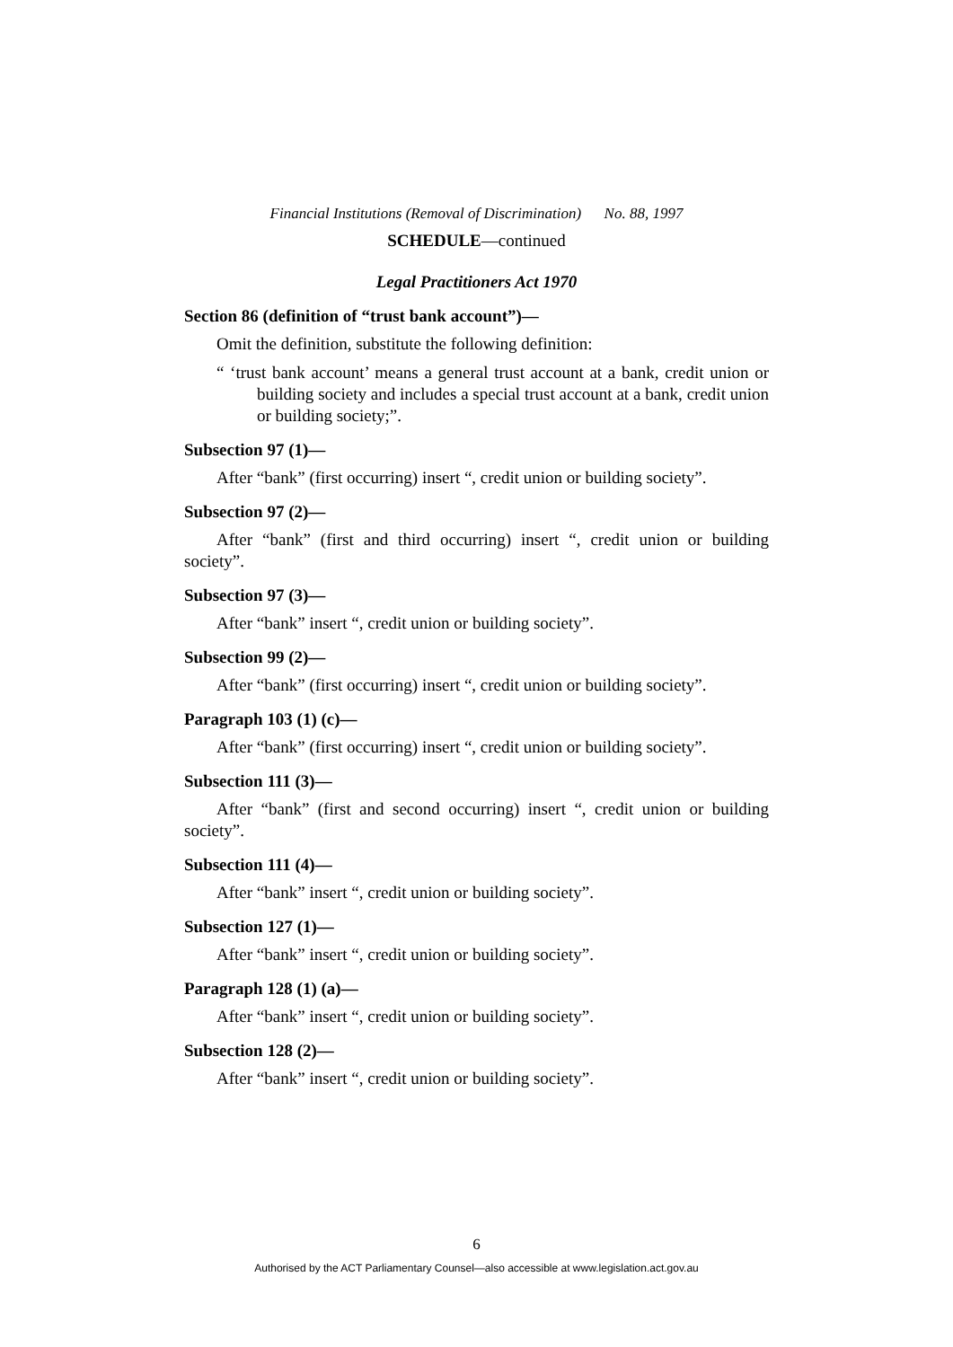Financial Institutions (Removal of Discrimination) No. 88, 1997
SCHEDULE—continued
Legal Practitioners Act 1970
Section 86 (definition of “trust bank account”)—
Omit the definition, substitute the following definition:
“ ‘trust bank account’ means a general trust account at a bank, credit union or building society and includes a special trust account at a bank, credit union or building society;”.
Subsection 97 (1)—
After “bank” (first occurring) insert “, credit union or building society”.
Subsection 97 (2)—
After “bank” (first and third occurring) insert “, credit union or building society”.
Subsection 97 (3)—
After “bank” insert “, credit union or building society”.
Subsection 99 (2)—
After “bank” (first occurring) insert “, credit union or building society”.
Paragraph 103 (1) (c)—
After “bank” (first occurring) insert “, credit union or building society”.
Subsection 111 (3)—
After “bank” (first and second occurring) insert “, credit union or building society”.
Subsection 111 (4)—
After “bank” insert “, credit union or building society”.
Subsection 127 (1)—
After “bank” insert “, credit union or building society”.
Paragraph 128 (1) (a)—
After “bank” insert “, credit union or building society”.
Subsection 128 (2)—
After “bank” insert “, credit union or building society”.
6
Authorised by the ACT Parliamentary Counsel—also accessible at www.legislation.act.gov.au